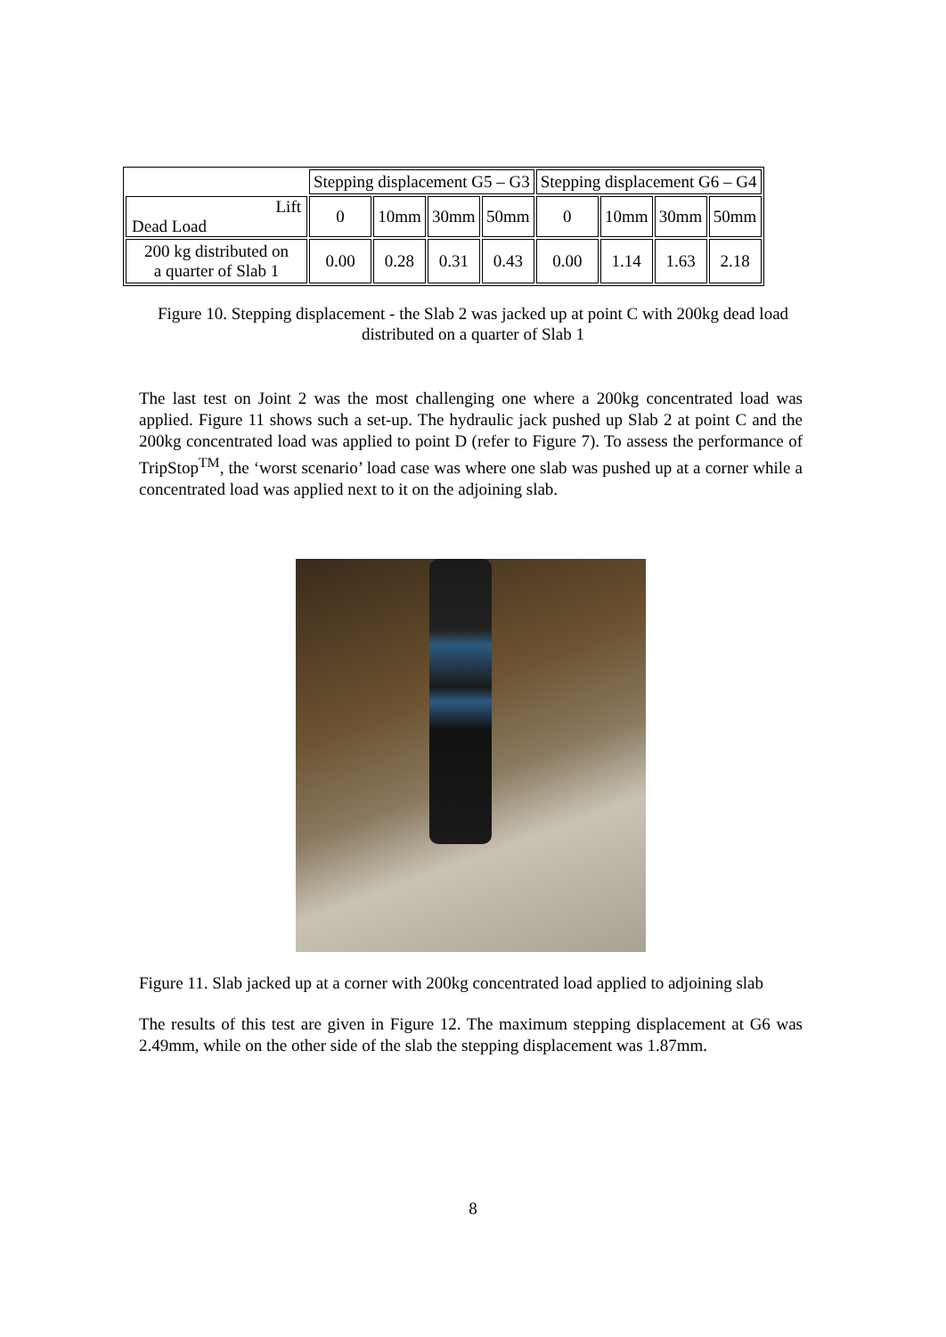| | Stepping displacement G5 – G3 | | | | Stepping displacement G6 – G4 | | | |
| --- | --- | --- | --- | --- | --- | --- | --- | --- |
| Lift Dead Load | 0 | 10mm | 30mm | 50mm | 0 | 10mm | 30mm | 50mm |
| 200 kg distributed on a quarter of Slab 1 | 0.00 | 0.28 | 0.31 | 0.43 | 0.00 | 1.14 | 1.63 | 2.18 |
Figure 10. Stepping displacement - the Slab 2 was jacked up at point C with 200kg dead load distributed on a quarter of Slab 1
The last test on Joint 2 was the most challenging one where a 200kg concentrated load was applied. Figure 11 shows such a set-up. The hydraulic jack pushed up Slab 2 at point C and the 200kg concentrated load was applied to point D (refer to Figure 7). To assess the performance of TripStop<sup>TM</sup>, the ‘worst scenario’ load case was where one slab was pushed up at a corner while a concentrated load was applied next to it on the adjoining slab.
Figure 11. Slab jacked up at a corner with 200kg concentrated load applied to adjoining slab
The results of this test are given in Figure 12. The maximum stepping displacement at G6 was 2.49mm, while on the other side of the slab the stepping displacement was 1.87mm.
8